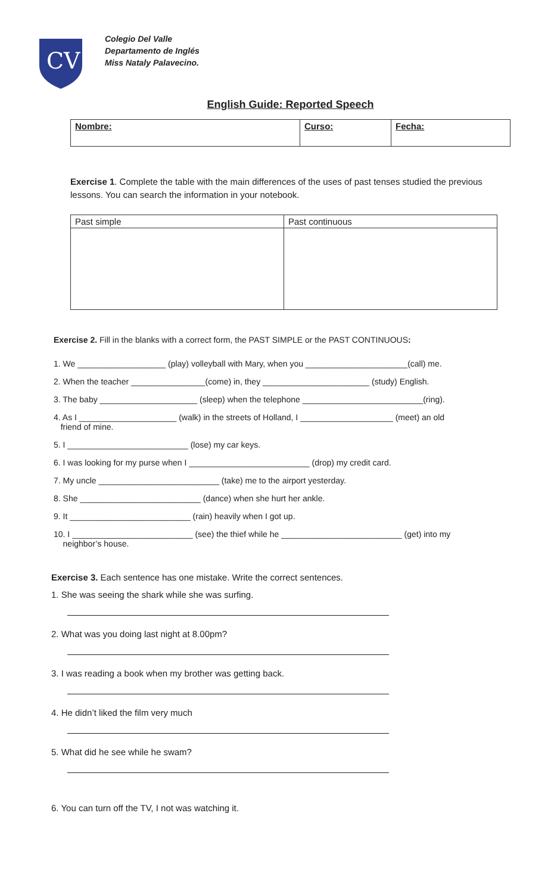CV
Colegio Del Valle
Departamento de Inglés
Miss Nataly Palavecino.
English Guide: Reported Speech
| Nombre: | Curso: | Fecha: |
Exercise 1. Complete the table with the main differences of the uses of past tenses studied the previous lessons. You can search the information in your notebook.
| Past simple | Past continuous |
Exercise 2. Fill in the blanks with a correct form, the PAST SIMPLE or the PAST CONTINUOUS:
1. We ___________________ (play) volleyball with Mary, when you ______________________(call) me.
2. When the teacher ________________(come) in, they _______________________ (study) English.
3. The baby _____________________ (sleep) when the telephone __________________________(ring).
4. As I _____________________ (walk) in the streets of Holland, I ____________________ (meet) an old
friend of mine.
5. I __________________________ (lose) my car keys.
6. I was looking for my purse when I __________________________ (drop) my credit card.
7. My uncle __________________________ (take) me to the airport yesterday.
8. She __________________________ (dance) when she hurt her ankle.
9. It __________________________ (rain) heavily when I got up.
10. I __________________________ (see) the thief while he __________________________ (get) into my
neighbor’s house.
Exercise 3. Each sentence has one mistake. Write the correct sentences.
1. She was seeing the shark while she was surfing.
2. What was you doing last night at 8.00pm?
3. I was reading a book when my brother was getting back.
4. He didn’t liked the film very much
5. What did he see while he swam?
6. You can turn off the TV, I not was watching it.